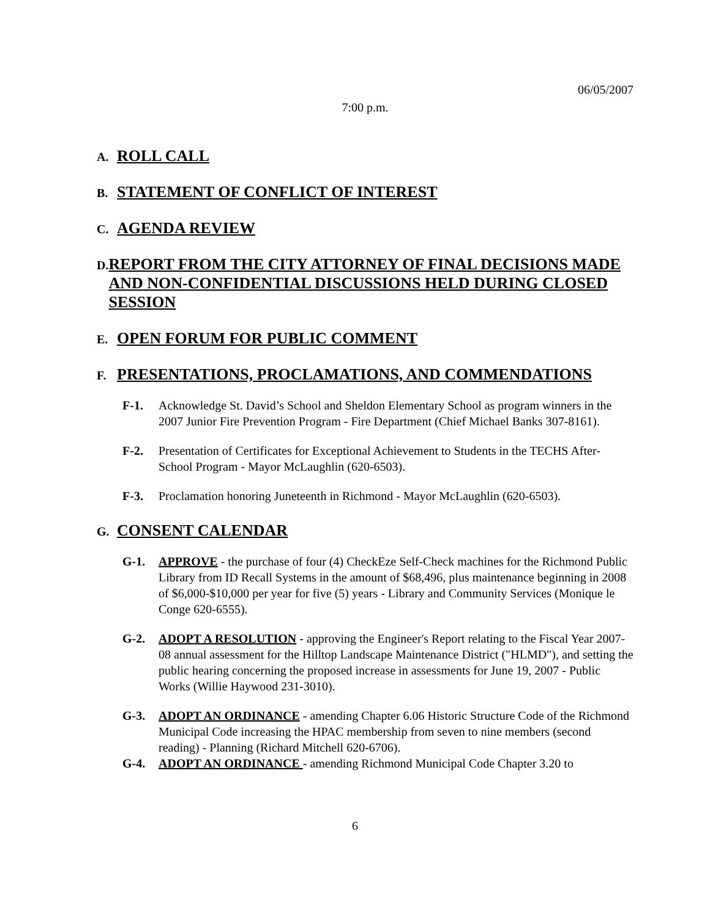06/05/2007
7:00 p.m.
A.
ROLL CALL
B.
STATEMENT OF CONFLICT OF INTEREST
C.
AGENDA REVIEW
D.
REPORT FROM THE CITY ATTORNEY OF FINAL DECISIONS MADE AND NON-CONFIDENTIAL DISCUSSIONS HELD DURING CLOSED SESSION
E.
OPEN FORUM FOR PUBLIC COMMENT
F.
PRESENTATIONS, PROCLAMATIONS, AND COMMENDATIONS
F-1. Acknowledge St. David’s School and Sheldon Elementary School as program winners in the 2007 Junior Fire Prevention Program - Fire Department (Chief Michael Banks 307-8161).
F-2. Presentation of Certificates for Exceptional Achievement to Students in the TECHS After-School Program - Mayor McLaughlin (620-6503).
F-3. Proclamation honoring Juneteenth in Richmond - Mayor McLaughlin (620-6503).
G.
CONSENT CALENDAR
G-1. APPROVE - the purchase of four (4) CheckEze Self-Check machines for the Richmond Public Library from ID Recall Systems in the amount of $68,496, plus maintenance beginning in 2008 of $6,000-$10,000 per year for five (5) years - Library and Community Services (Monique le Conge 620-6555).
G-2. ADOPT A RESOLUTION - approving the Engineer's Report relating to the Fiscal Year 2007-08 annual assessment for the Hilltop Landscape Maintenance District ("HLMD"), and setting the public hearing concerning the proposed increase in assessments for June 19, 2007 - Public Works (Willie Haywood 231-3010).
G-3. ADOPT AN ORDINANCE - amending Chapter 6.06 Historic Structure Code of the Richmond Municipal Code increasing the HPAC membership from seven to nine members (second reading) - Planning (Richard Mitchell 620-6706).
G-4. ADOPT AN ORDINANCE - amending Richmond Municipal Code Chapter 3.20 to
6